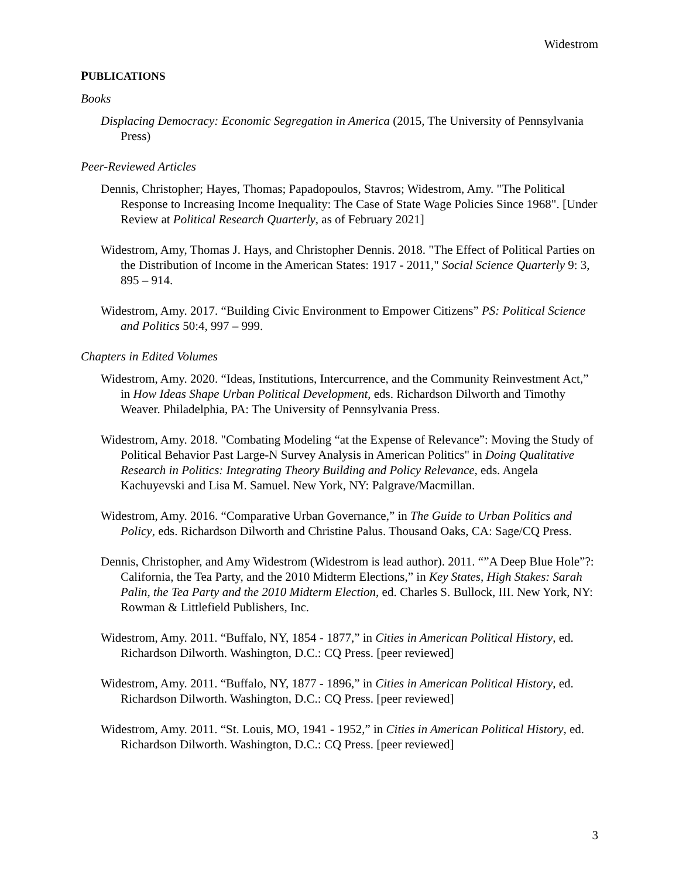Widestrom
PUBLICATIONS
Books
Displacing Democracy: Economic Segregation in America (2015, The University of Pennsylvania Press)
Peer-Reviewed Articles
Dennis, Christopher; Hayes, Thomas; Papadopoulos, Stavros; Widestrom, Amy. "The Political Response to Increasing Income Inequality: The Case of State Wage Policies Since 1968". [Under Review at Political Research Quarterly, as of February 2021]
Widestrom, Amy, Thomas J. Hays, and Christopher Dennis. 2018. "The Effect of Political Parties on the Distribution of Income in the American States: 1917 - 2011," Social Science Quarterly 9: 3, 895 – 914.
Widestrom, Amy. 2017. “Building Civic Environment to Empower Citizens” PS: Political Science and Politics 50:4, 997 – 999.
Chapters in Edited Volumes
Widestrom, Amy. 2020. “Ideas, Institutions, Intercurrence, and the Community Reinvestment Act,” in How Ideas Shape Urban Political Development, eds. Richardson Dilworth and Timothy Weaver. Philadelphia, PA: The University of Pennsylvania Press.
Widestrom, Amy. 2018. "Combating Modeling “at the Expense of Relevance”: Moving the Study of Political Behavior Past Large-N Survey Analysis in American Politics" in Doing Qualitative Research in Politics: Integrating Theory Building and Policy Relevance, eds. Angela Kachuyevski and Lisa M. Samuel. New York, NY: Palgrave/Macmillan.
Widestrom, Amy. 2016. “Comparative Urban Governance,” in The Guide to Urban Politics and Policy, eds. Richardson Dilworth and Christine Palus. Thousand Oaks, CA: Sage/CQ Press.
Dennis, Christopher, and Amy Widestrom (Widestrom is lead author). 2011. “”A Deep Blue Hole”?: California, the Tea Party, and the 2010 Midterm Elections,” in Key States, High Stakes: Sarah Palin, the Tea Party and the 2010 Midterm Election, ed. Charles S. Bullock, III. New York, NY: Rowman & Littlefield Publishers, Inc.
Widestrom, Amy. 2011. “Buffalo, NY, 1854 - 1877,” in Cities in American Political History, ed. Richardson Dilworth. Washington, D.C.: CQ Press. [peer reviewed]
Widestrom, Amy. 2011. “Buffalo, NY, 1877 - 1896,” in Cities in American Political History, ed. Richardson Dilworth. Washington, D.C.: CQ Press. [peer reviewed]
Widestrom, Amy. 2011. “St. Louis, MO, 1941 - 1952,” in Cities in American Political History, ed. Richardson Dilworth. Washington, D.C.: CQ Press. [peer reviewed]
3